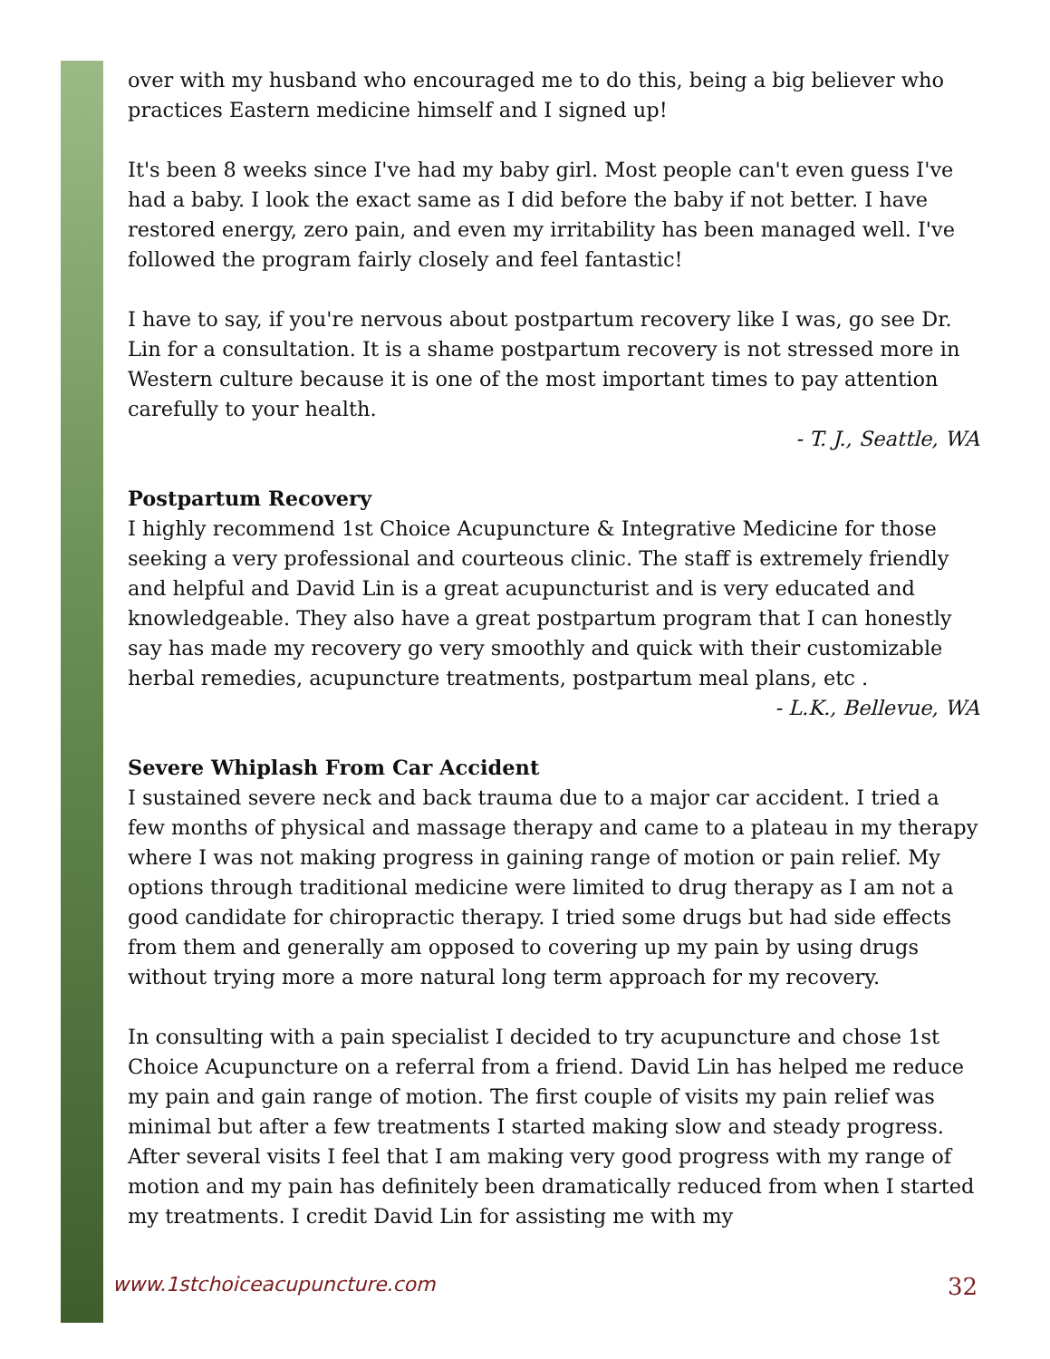over with my husband who encouraged me to do this, being a big believer who practices Eastern medicine himself and I signed up!
It's been 8 weeks since I've had my baby girl. Most people can't even guess I've had a baby. I look the exact same as I did before the baby if not better. I have restored energy, zero pain, and even my irritability has been managed well. I've followed the program fairly closely and feel fantastic!
I have to say, if you're nervous about postpartum recovery like I was, go see Dr. Lin for a consultation. It is a shame postpartum recovery is not stressed more in Western culture because it is one of the most important times to pay attention carefully to your health.
- T. J., Seattle, WA
Postpartum Recovery
I highly recommend 1st Choice Acupuncture & Integrative Medicine for those seeking a very professional and courteous clinic. The staff is extremely friendly and helpful and David Lin is a great acupuncturist and is very educated and knowledgeable. They also have a great postpartum program that I can honestly say has made my recovery go very smoothly and quick with their customizable herbal remedies, acupuncture treatments, postpartum meal plans, etc .
- L.K., Bellevue, WA
Severe Whiplash From Car Accident
I sustained severe neck and back trauma due to a major car accident. I tried a few months of physical and massage therapy and came to a plateau in my therapy where I was not making progress in gaining range of motion or pain relief. My options through traditional medicine were limited to drug therapy as I am not a good candidate for chiropractic therapy. I tried some drugs but had side effects from them and generally am opposed to covering up my pain by using drugs without trying more a more natural long term approach for my recovery.
In consulting with a pain specialist I decided to try acupuncture and chose 1st Choice Acupuncture on a referral from a friend. David Lin has helped me reduce my pain and gain range of motion. The first couple of visits my pain relief was minimal but after a few treatments I started making slow and steady progress. After several visits I feel that I am making very good progress with my range of motion and my pain has definitely been dramatically reduced from when I started my treatments. I credit David Lin for assisting me with my
www.1stchoiceacupuncture.com 32